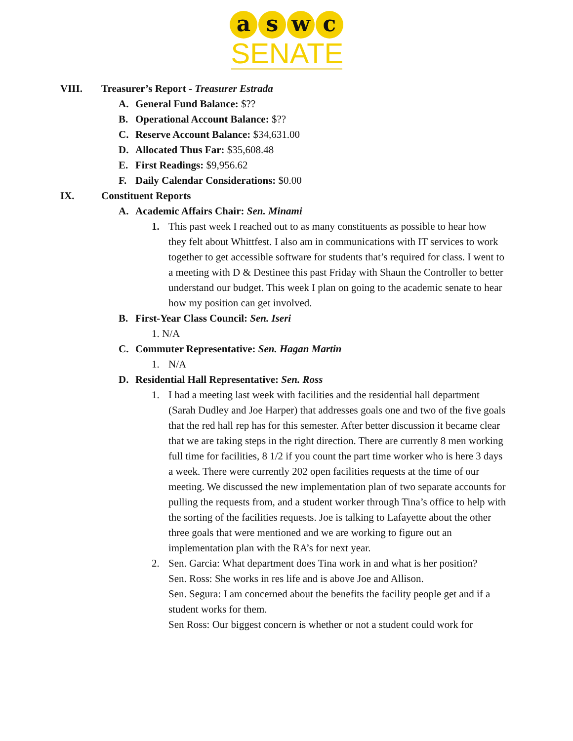a s w c
SENATE
VIII. Treasurer’s Report - Treasurer Estrada
A. General Fund Balance: $??
B. Operational Account Balance: $??
C. Reserve Account Balance: $34,631.00
D. Allocated Thus Far: $35,608.48
E. First Readings: $9,956.62
F. Daily Calendar Considerations: $0.00
IX. Constituent Reports
A. Academic Affairs Chair: Sen. Minami
1. This past week I reached out to as many constituents as possible to hear how they felt about Whittfest. I also am in communications with IT services to work together to get accessible software for students that’s required for class. I went to a meeting with D & Destinee this past Friday with Shaun the Controller to better understand our budget. This week I plan on going to the academic senate to hear how my position can get involved.
B. First-Year Class Council: Sen. Iseri
1. N/A
C. Commuter Representative: Sen. Hagan Martin
1. N/A
D. Residential Hall Representative: Sen. Ross
1. I had a meeting last week with facilities and the residential hall department (Sarah Dudley and Joe Harper) that addresses goals one and two of the five goals that the red hall rep has for this semester. After better discussion it became clear that we are taking steps in the right direction. There are currently 8 men working full time for facilities, 8 1/2 if you count the part time worker who is here 3 days a week. There were currently 202 open facilities requests at the time of our meeting. We discussed the new implementation plan of two separate accounts for pulling the requests from, and a student worker through Tina’s office to help with the sorting of the facilities requests. Joe is talking to Lafayette about the other three goals that were mentioned and we are working to figure out an implementation plan with the RA’s for next year.
2. Sen. Garcia: What department does Tina work in and what is her position?
Sen. Ross: She works in res life and is above Joe and Allison.
Sen. Segura: I am concerned about the benefits the facility people get and if a student works for them.
Sen Ross: Our biggest concern is whether or not a student could work for